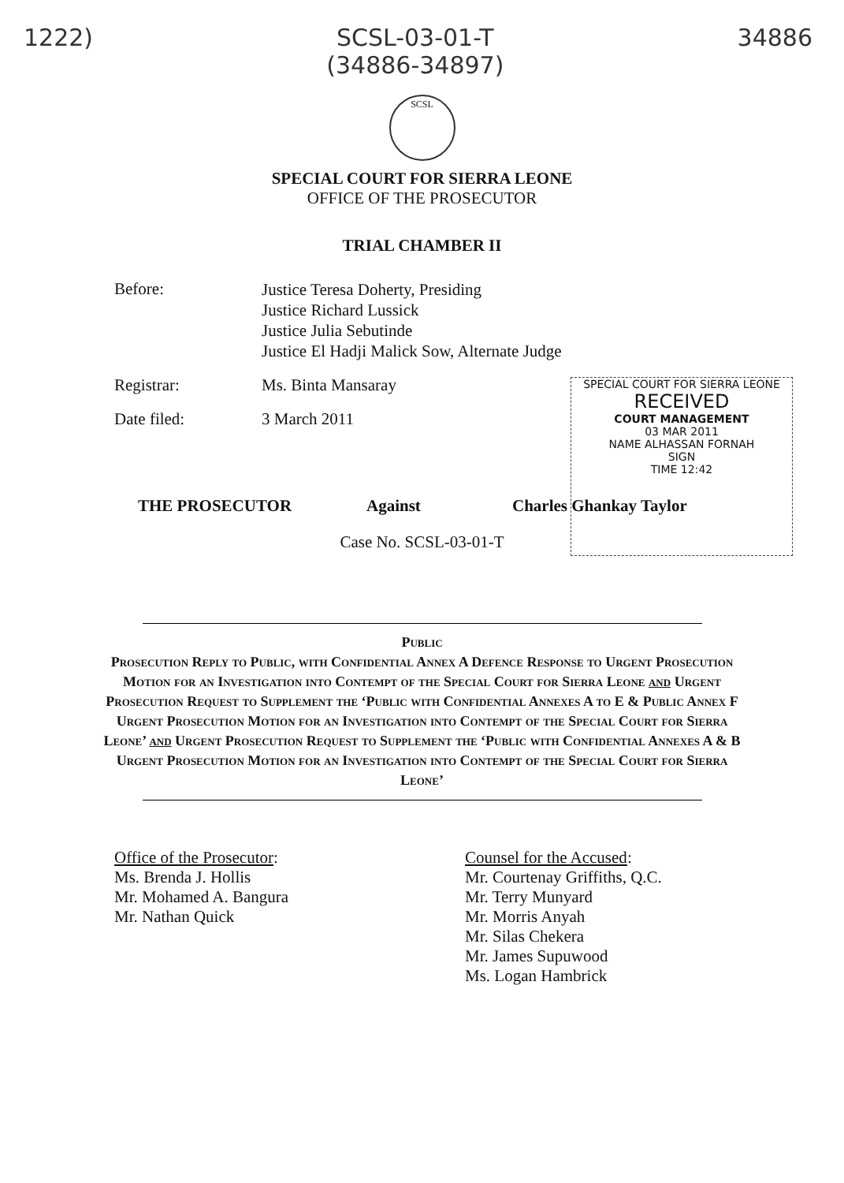1222) SCSL-03-01-T
(34886-34897) 34886
SCSL
SPECIAL COURT FOR SIERRA LEONE
OFFICE OF THE PROSECUTOR
TRIAL CHAMBER II
Before:
Justice Teresa Doherty, Presiding
Justice Richard Lussick
Justice Julia Sebutinde
Justice El Hadji Malick Sow, Alternate Judge
Registrar: Ms. Binta Mansaray
Date filed: 3 March 2011
SPECIAL COURT FOR SIERRA LEONE
RECEIVED
COURT MANAGEMENT
03 MAR 2011
NAME ALHASSAN FORNAH
SIGN
TIME 12:42
THE PROSECUTOR Against Charles Ghankay Taylor
Case No. SCSL-03-01-T
Public
Prosecution Reply to Public, with Confidential Annex A Defence Response to Urgent Prosecution Motion for an Investigation into Contempt of the Special Court for Sierra Leone and Urgent Prosecution Request to Supplement the ‘Public with Confidential Annexes A to E & Public Annex F Urgent Prosecution Motion for an Investigation into Contempt of the Special Court for Sierra Leone’ and Urgent Prosecution Request to Supplement the ‘Public with Confidential Annexes A & B Urgent Prosecution Motion for an Investigation into Contempt of the Special Court for Sierra Leone’
Office of the Prosecutor:
Ms. Brenda J. Hollis
Mr. Mohamed A. Bangura
Mr. Nathan Quick
Counsel for the Accused:
Mr. Courtenay Griffiths, Q.C.
Mr. Terry Munyard
Mr. Morris Anyah
Mr. Silas Chekera
Mr. James Supuwood
Ms. Logan Hambrick